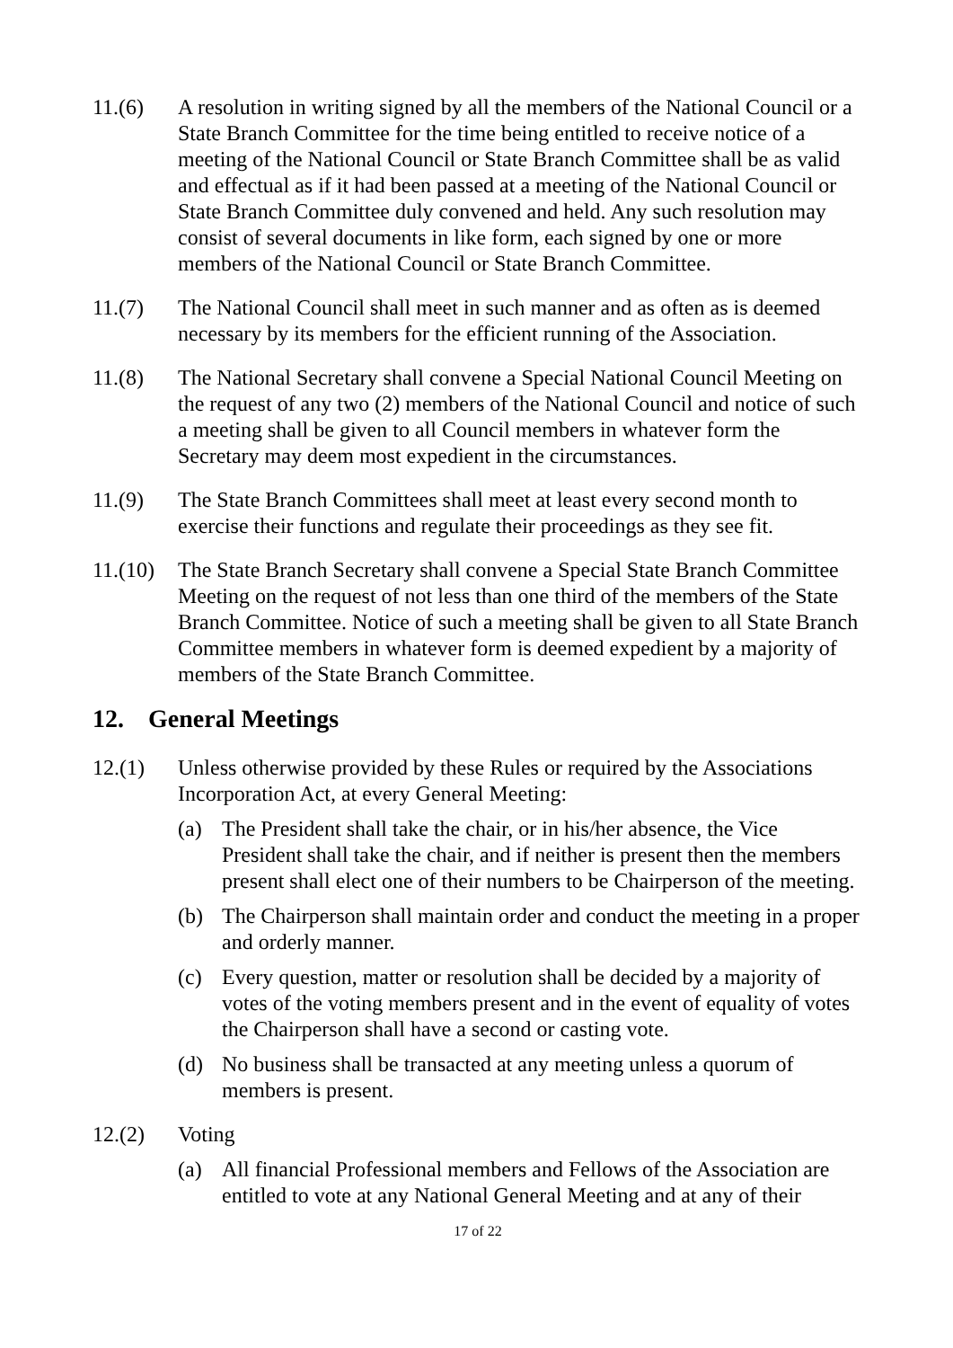11.(6) A resolution in writing signed by all the members of the National Council or a State Branch Committee for the time being entitled to receive notice of a meeting of the National Council or State Branch Committee shall be as valid and effectual as if it had been passed at a meeting of the National Council or State Branch Committee duly convened and held. Any such resolution may consist of several documents in like form, each signed by one or more members of the National Council or State Branch Committee.
11.(7) The National Council shall meet in such manner and as often as is deemed necessary by its members for the efficient running of the Association.
11.(8) The National Secretary shall convene a Special National Council Meeting on the request of any two (2) members of the National Council and notice of such a meeting shall be given to all Council members in whatever form the Secretary may deem most expedient in the circumstances.
11.(9) The State Branch Committees shall meet at least every second month to exercise their functions and regulate their proceedings as they see fit.
11.(10)
The State Branch Secretary shall convene a Special State Branch Committee Meeting on the request of not less than one third of the members of the State Branch Committee. Notice of such a meeting shall be given to all State Branch Committee members in whatever form is deemed expedient by a majority of members of the State Branch Committee.
12. General Meetings
12.(1) Unless otherwise provided by these Rules or required by the Associations Incorporation Act, at every General Meeting:
(a) The President shall take the chair, or in his/her absence, the Vice President shall take the chair, and if neither is present then the members present shall elect one of their numbers to be Chairperson of the meeting.
(b) The Chairperson shall maintain order and conduct the meeting in a proper and orderly manner.
(c) Every question, matter or resolution shall be decided by a majority of votes of the voting members present and in the event of equality of votes the Chairperson shall have a second or casting vote.
(d) No business shall be transacted at any meeting unless a quorum of members is present.
12.(2) Voting
(a) All financial Professional members and Fellows of the Association are entitled to vote at any National General Meeting and at any of their
17 of 22